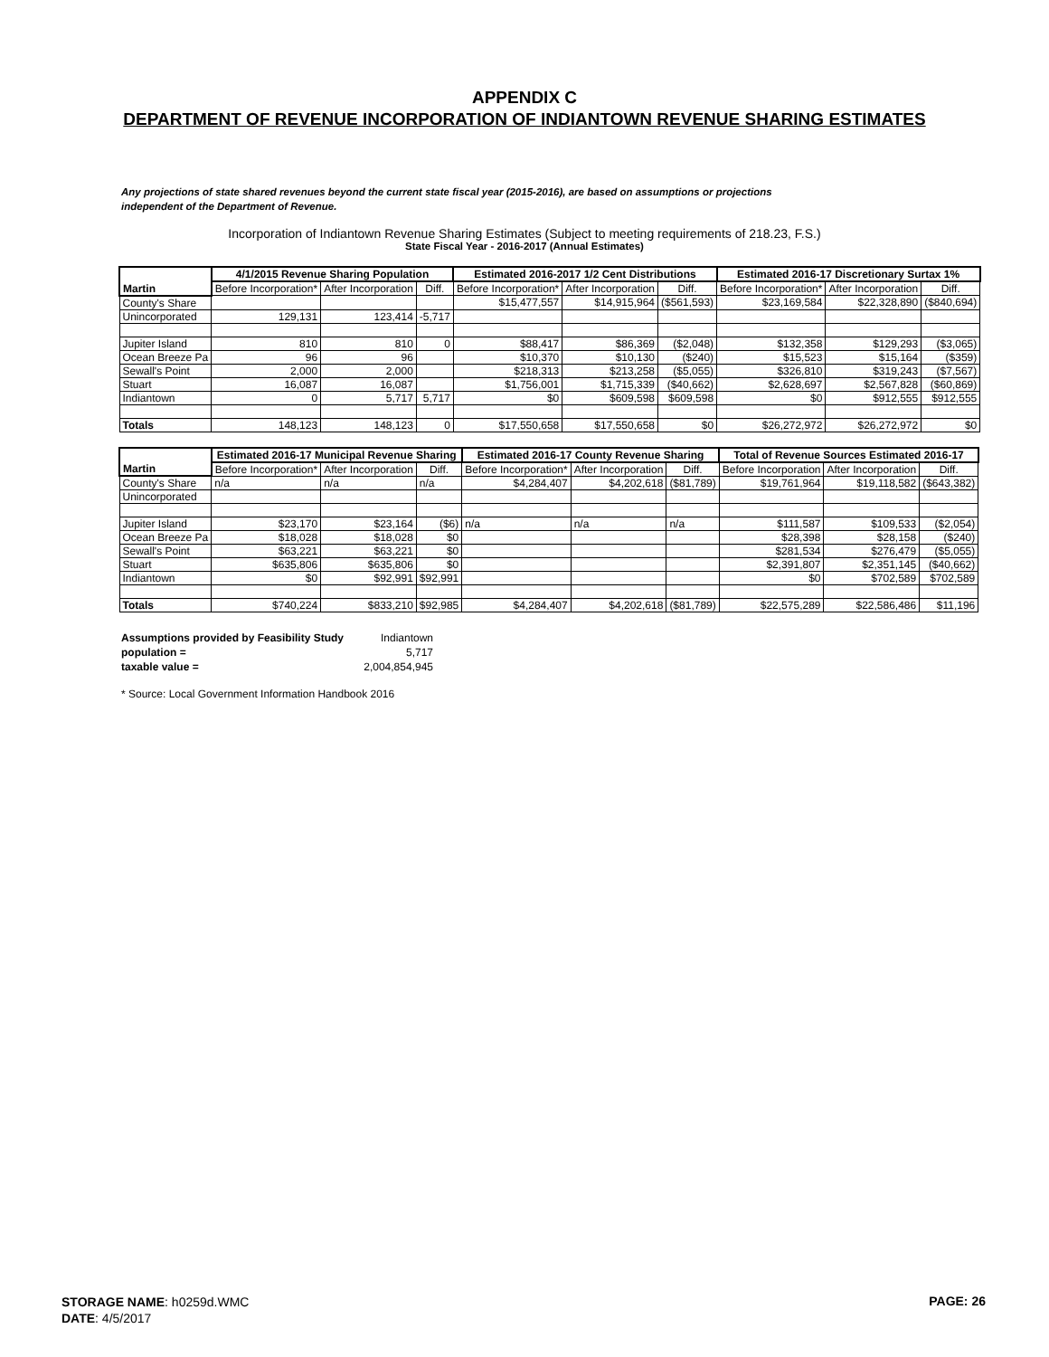APPENDIX C
DEPARTMENT OF REVENUE INCORPORATION OF INDIANTOWN REVENUE SHARING ESTIMATES
Any projections of state shared revenues beyond the current state fiscal year (2015-2016), are based on assumptions or projections independent of the Department of Revenue.
Incorporation of Indiantown Revenue Sharing Estimates (Subject to meeting requirements of 218.23, F.S.)
State Fiscal Year - 2016-2017 (Annual Estimates)
| Martin | 4/1/2015 Revenue Sharing Population | | | Estimated 2016-2017 1/2 Cent Distributions | | | Estimated 2016-17 Discretionary Surtax 1% | | |
| --- | --- | --- | --- | --- | --- | --- | --- | --- | --- |
| | Before Incorporation* | After Incorporation | Diff. | Before Incorporation* | After Incorporation | Diff. | Before Incorporation* | After Incorporation | Diff. |
| County's Share | | | | $15,477,557 | $14,915,964 | ($561,593) | $23,169,584 | $22,328,890 | ($840,694) |
| Unincorporated | 129,131 | 123,414 | -5,717 | | | | | | |
| Jupiter Island | 810 | 810 | 0 | $88,417 | $86,369 | ($2,048) | $132,358 | $129,293 | ($3,065) |
| Ocean Breeze Pa | 96 | 96 | | $10,370 | $10,130 | ($240) | $15,523 | $15,164 | ($359) |
| Sewall's Point | 2,000 | 2,000 | | $218,313 | $213,258 | ($5,055) | $326,810 | $319,243 | ($7,567) |
| Stuart | 16,087 | 16,087 | | $1,756,001 | $1,715,339 | ($40,662) | $2,628,697 | $2,567,828 | ($60,869) |
| Indiantown | 0 | 5,717 | 5,717 | $0 | $609,598 | $609,598 | $0 | $912,555 | $912,555 |
| Totals | 148,123 | 148,123 | 0 | $17,550,658 | $17,550,658 | $0 | $26,272,972 | $26,272,972 | $0 |
| Martin | Estimated 2016-17 Municipal Revenue Sharing | | | Estimated 2016-17 County Revenue Sharing | | | Total of Revenue Sources Estimated 2016-17 | | |
| --- | --- | --- | --- | --- | --- | --- | --- | --- | --- |
| | Before Incorporation* | After Incorporation | Diff. | Before Incorporation* | After Incorporation | Diff. | Before Incorporation | After Incorporation | Diff. |
| County's Share | n/a | n/a | n/a | $4,284,407 | $4,202,618 | ($81,789) | $19,761,964 | $19,118,582 | ($643,382) |
| Unincorporated | | | | | | | | | |
| Jupiter Island | $23,170 | $23,164 | ($6) | n/a | n/a | n/a | $111,587 | $109,533 | ($2,054) |
| Ocean Breeze Pa | $18,028 | $18,028 | $0 | | | | $28,398 | $28,158 | ($240) |
| Sewall's Point | $63,221 | $63,221 | $0 | | | | $281,534 | $276,479 | ($5,055) |
| Stuart | $635,806 | $635,806 | $0 | | | | $2,391,807 | $2,351,145 | ($40,662) |
| Indiantown | $0 | $92,991 | $92,991 | | | | $0 | $702,589 | $702,589 |
| Totals | $740,224 | $833,210 | $92,985 | $4,284,407 | $4,202,618 | ($81,789) | $22,575,289 | $22,586,486 | $11,196 |
Assumptions provided by Feasibility Study Indiantown
population = 5,717
taxable value = 2,004,854,945
* Source: Local Government Information Handbook 2016
STORAGE NAME: h0259d.WMC
DATE: 4/5/2017
PAGE: 26